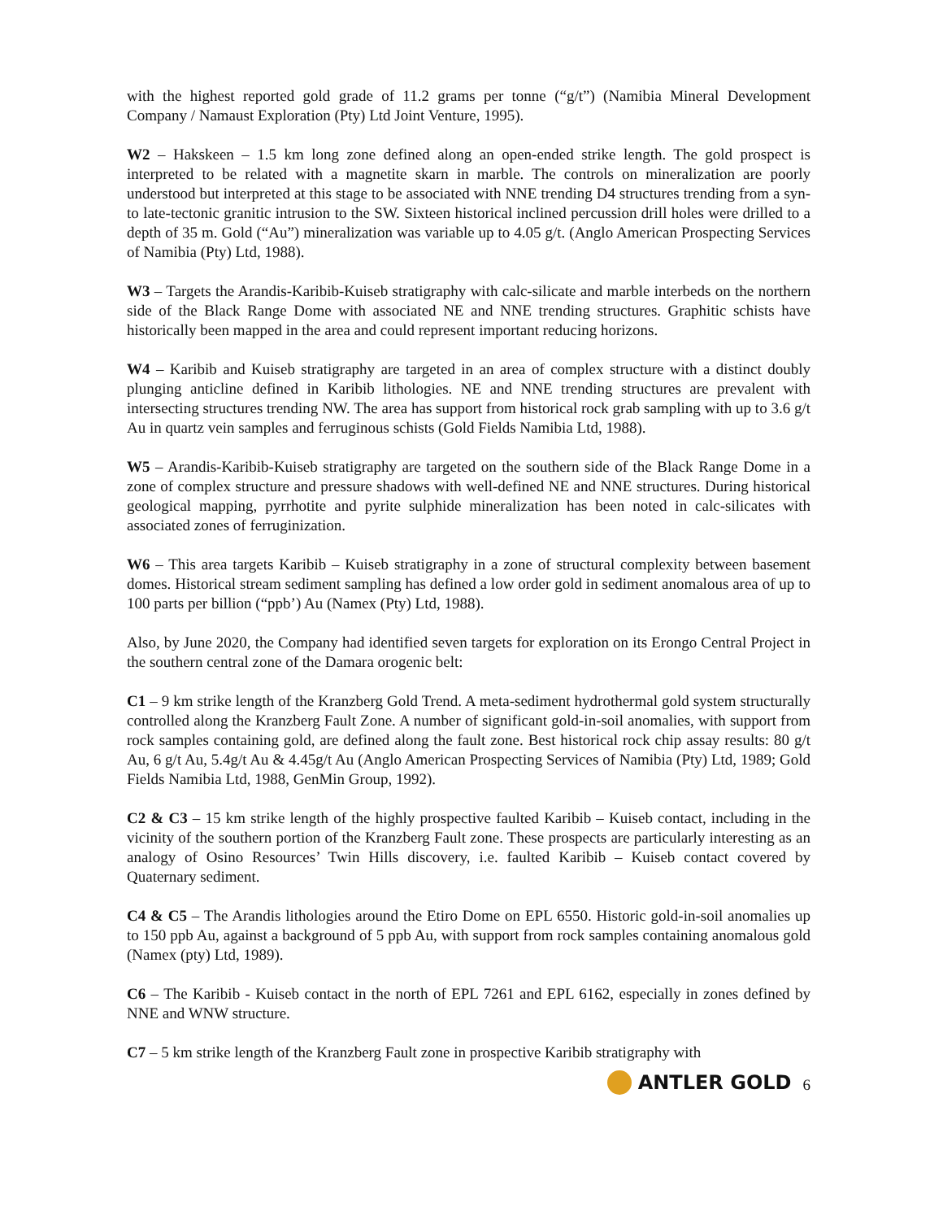with the highest reported gold grade of 11.2 grams per tonne (“g/t”) (Namibia Mineral Development Company / Namaust Exploration (Pty) Ltd Joint Venture, 1995).
W2 – Hakskeen – 1.5 km long zone defined along an open-ended strike length. The gold prospect is interpreted to be related with a magnetite skarn in marble. The controls on mineralization are poorly understood but interpreted at this stage to be associated with NNE trending D4 structures trending from a syn- to late-tectonic granitic intrusion to the SW. Sixteen historical inclined percussion drill holes were drilled to a depth of 35 m. Gold (“Au”) mineralization was variable up to 4.05 g/t. (Anglo American Prospecting Services of Namibia (Pty) Ltd, 1988).
W3 – Targets the Arandis-Karibib-Kuiseb stratigraphy with calc-silicate and marble interbeds on the northern side of the Black Range Dome with associated NE and NNE trending structures. Graphitic schists have historically been mapped in the area and could represent important reducing horizons.
W4 – Karibib and Kuiseb stratigraphy are targeted in an area of complex structure with a distinct doubly plunging anticline defined in Karibib lithologies. NE and NNE trending structures are prevalent with intersecting structures trending NW. The area has support from historical rock grab sampling with up to 3.6 g/t Au in quartz vein samples and ferruginous schists (Gold Fields Namibia Ltd, 1988).
W5 – Arandis-Karibib-Kuiseb stratigraphy are targeted on the southern side of the Black Range Dome in a zone of complex structure and pressure shadows with well-defined NE and NNE structures. During historical geological mapping, pyrrhotite and pyrite sulphide mineralization has been noted in calc-silicates with associated zones of ferruginization.
W6 – This area targets Karibib – Kuiseb stratigraphy in a zone of structural complexity between basement domes. Historical stream sediment sampling has defined a low order gold in sediment anomalous area of up to 100 parts per billion (“ppb’) Au (Namex (Pty) Ltd, 1988).
Also, by June 2020, the Company had identified seven targets for exploration on its Erongo Central Project in the southern central zone of the Damara orogenic belt:
C1 – 9 km strike length of the Kranzberg Gold Trend. A meta-sediment hydrothermal gold system structurally controlled along the Kranzberg Fault Zone. A number of significant gold-in-soil anomalies, with support from rock samples containing gold, are defined along the fault zone. Best historical rock chip assay results: 80 g/t Au, 6 g/t Au, 5.4g/t Au & 4.45g/t Au (Anglo American Prospecting Services of Namibia (Pty) Ltd, 1989; Gold Fields Namibia Ltd, 1988, GenMin Group, 1992).
C2 & C3 – 15 km strike length of the highly prospective faulted Karibib – Kuiseb contact, including in the vicinity of the southern portion of the Kranzberg Fault zone. These prospects are particularly interesting as an analogy of Osino Resources’ Twin Hills discovery, i.e. faulted Karibib – Kuiseb contact covered by Quaternary sediment.
C4 & C5 – The Arandis lithologies around the Etiro Dome on EPL 6550. Historic gold-in-soil anomalies up to 150 ppb Au, against a background of 5 ppb Au, with support from rock samples containing anomalous gold (Namex (pty) Ltd, 1989).
C6 – The Karibib - Kuiseb contact in the north of EPL 7261 and EPL 6162, especially in zones defined by NNE and WNW structure.
C7 – 5 km strike length of the Kranzberg Fault zone in prospective Karibib stratigraphy with
ANTLER GOLD
6